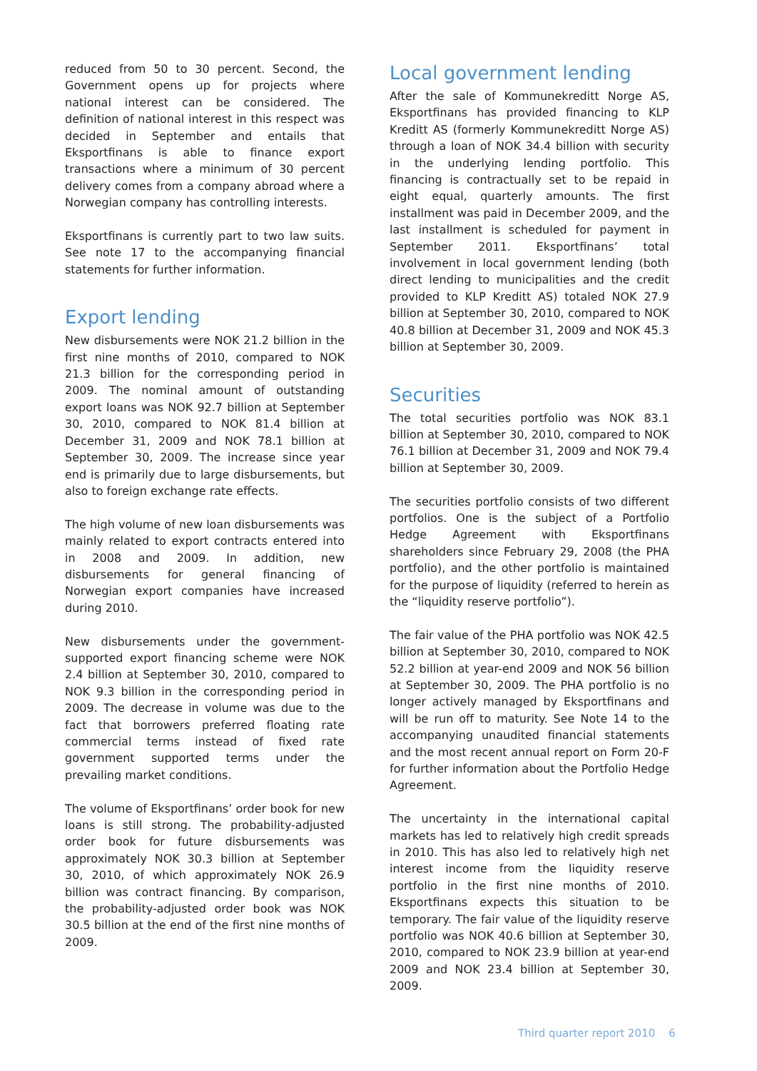reduced from 50 to 30 percent. Second, the Government opens up for projects where national interest can be considered. The definition of national interest in this respect was decided in September and entails that Eksportfinans is able to finance export transactions where a minimum of 30 percent delivery comes from a company abroad where a Norwegian company has controlling interests.
Eksportfinans is currently part to two law suits. See note 17 to the accompanying financial statements for further information.
Export lending
New disbursements were NOK 21.2 billion in the first nine months of 2010, compared to NOK 21.3 billion for the corresponding period in 2009. The nominal amount of outstanding export loans was NOK 92.7 billion at September 30, 2010, compared to NOK 81.4 billion at December 31, 2009 and NOK 78.1 billion at September 30, 2009. The increase since year end is primarily due to large disbursements, but also to foreign exchange rate effects.
The high volume of new loan disbursements was mainly related to export contracts entered into in 2008 and 2009. In addition, new disbursements for general financing of Norwegian export companies have increased during 2010.
New disbursements under the government-supported export financing scheme were NOK 2.4 billion at September 30, 2010, compared to NOK 9.3 billion in the corresponding period in 2009. The decrease in volume was due to the fact that borrowers preferred floating rate commercial terms instead of fixed rate government supported terms under the prevailing market conditions.
The volume of Eksportfinans’ order book for new loans is still strong. The probability-adjusted order book for future disbursements was approximately NOK 30.3 billion at September 30, 2010, of which approximately NOK 26.9 billion was contract financing. By comparison, the probability-adjusted order book was NOK 30.5 billion at the end of the first nine months of 2009.
Local government lending
After the sale of Kommunekreditt Norge AS, Eksportfinans has provided financing to KLP Kreditt AS (formerly Kommunekreditt Norge AS) through a loan of NOK 34.4 billion with security in the underlying lending portfolio. This financing is contractually set to be repaid in eight equal, quarterly amounts. The first installment was paid in December 2009, and the last installment is scheduled for payment in September 2011. Eksportfinans’ total involvement in local government lending (both direct lending to municipalities and the credit provided to KLP Kreditt AS) totaled NOK 27.9 billion at September 30, 2010, compared to NOK 40.8 billion at December 31, 2009 and NOK 45.3 billion at September 30, 2009.
Securities
The total securities portfolio was NOK 83.1 billion at September 30, 2010, compared to NOK 76.1 billion at December 31, 2009 and NOK 79.4 billion at September 30, 2009.
The securities portfolio consists of two different portfolios. One is the subject of a Portfolio Hedge Agreement with Eksportfinans shareholders since February 29, 2008 (the PHA portfolio), and the other portfolio is maintained for the purpose of liquidity (referred to herein as the “liquidity reserve portfolio”).
The fair value of the PHA portfolio was NOK 42.5 billion at September 30, 2010, compared to NOK 52.2 billion at year-end 2009 and NOK 56 billion at September 30, 2009. The PHA portfolio is no longer actively managed by Eksportfinans and will be run off to maturity. See Note 14 to the accompanying unaudited financial statements and the most recent annual report on Form 20-F for further information about the Portfolio Hedge Agreement.
The uncertainty in the international capital markets has led to relatively high credit spreads in 2010. This has also led to relatively high net interest income from the liquidity reserve portfolio in the first nine months of 2010. Eksportfinans expects this situation to be temporary. The fair value of the liquidity reserve portfolio was NOK 40.6 billion at September 30, 2010, compared to NOK 23.9 billion at year-end 2009 and NOK 23.4 billion at September 30, 2009.
Third quarter report 2010 6